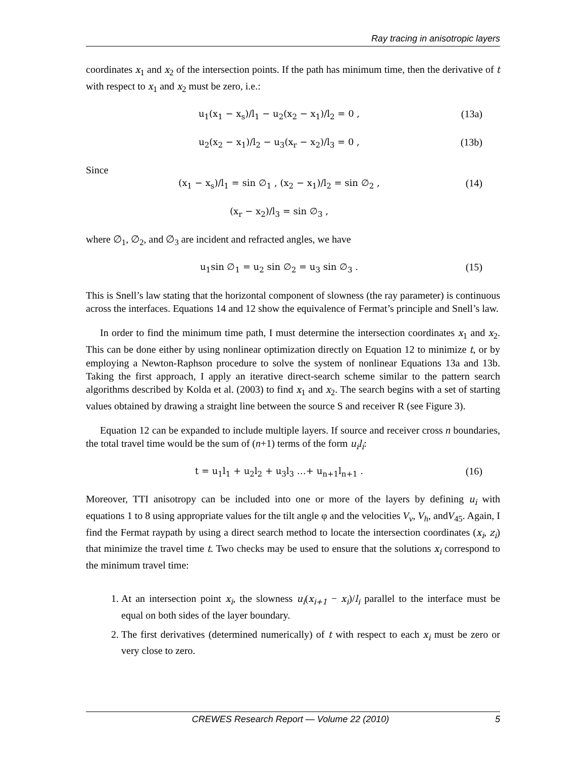Ray tracing in anisotropic layers
coordinates x<sub>1</sub> and x<sub>2</sub> of the intersection points. If the path has minimum time, then the derivative of t with respect to x<sub>1</sub> and x<sub>2</sub> must be zero, i.e.:
u<sub>1</sub>(x<sub>1</sub> − x<sub>s</sub>)/l<sub>1</sub> − u<sub>2</sub>(x<sub>2</sub> − x<sub>1</sub>)/l<sub>2</sub> = 0 ,
(13a)
u<sub>2</sub>(x<sub>2</sub> − x<sub>1</sub>)/l<sub>2</sub> − u<sub>3</sub>(x<sub>r</sub> − x<sub>2</sub>)/l<sub>3</sub> = 0 ,
(13b)
Since
(x<sub>1</sub> − x<sub>s</sub>)/l<sub>1</sub> = sin ∅<sub>1</sub> , (x<sub>2</sub> − x<sub>1</sub>)/l<sub>2</sub> = sin ∅<sub>2</sub> ,
(14)
(x<sub>r</sub> − x<sub>2</sub>)/l<sub>3</sub> = sin ∅<sub>3</sub> ,
where ∅<sub>1</sub>, ∅<sub>2</sub>, and ∅<sub>3</sub> are incident and refracted angles, we have
u<sub>1</sub>sin ∅<sub>1</sub> = u<sub>2</sub> sin ∅<sub>2</sub> = u<sub>3</sub> sin ∅<sub>3</sub> .
(15)
This is Snell’s law stating that the horizontal component of slowness (the ray parameter) is continuous across the interfaces. Equations 14 and 12 show the equivalence of Fermat’s principle and Snell’s law.
In order to find the minimum time path, I must determine the intersection coordinates x<sub>1</sub> and x<sub>2</sub>. This can be done either by using nonlinear optimization directly on Equation 12 to minimize t, or by employing a Newton-Raphson procedure to solve the system of nonlinear Equations 13a and 13b. Taking the first approach, I apply an iterative direct-search scheme similar to the pattern search algorithms described by Kolda et al. (2003) to find x<sub>1</sub> and x<sub>2</sub>. The search begins with a set of starting values obtained by drawing a straight line between the source S and receiver R (see Figure 3).
Equation 12 can be expanded to include multiple layers. If source and receiver cross n boundaries, the total travel time would be the sum of (n+1) terms of the form u<sub>i</sub>l<sub>i</sub>:
t = u<sub>1</sub>l<sub>1</sub> + u<sub>2</sub>l<sub>2</sub> + u<sub>3</sub>l<sub>3</sub> …+ u<sub>n+1</sub>l<sub>n+1</sub> .
(16)
Moreover, TTI anisotropy can be included into one or more of the layers by defining u<sub>i</sub> with equations 1 to 8 using appropriate values for the tilt angle φ and the velocities V<sub>v</sub>, V<sub>h</sub>, andV<sub>45</sub>. Again, I find the Fermat raypath by using a direct search method to locate the intersection coordinates (x<sub>i</sub>, z<sub>i</sub>) that minimize the travel time t. Two checks may be used to ensure that the solutions x<sub>i</sub> correspond to the minimum travel time:
1. At an intersection point x<sub>i</sub>, the slowness u<sub>i</sub>(x<sub>i+1</sub> − x<sub>i</sub>)/l<sub>i</sub> parallel to the interface must be equal on both sides of the layer boundary.
2. The first derivatives (determined numerically) of t with respect to each x<sub>i</sub> must be zero or very close to zero.
CREWES Research Report — Volume 22 (2010) 5